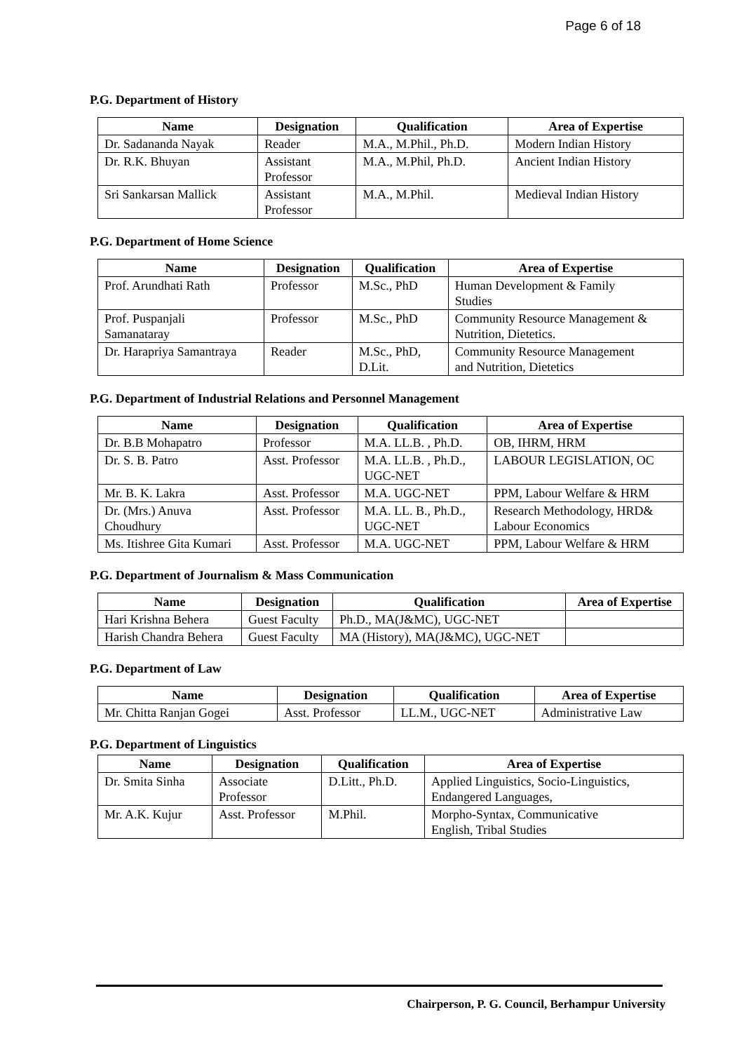Page 6 of 18
P.G. Department of History
| Name | Designation | Qualification | Area of Expertise |
| --- | --- | --- | --- |
| Dr. Sadananda Nayak | Reader | M.A., M.Phil., Ph.D. | Modern Indian History |
| Dr. R.K. Bhuyan | Assistant Professor | M.A., M.Phil, Ph.D. | Ancient Indian History |
| Sri Sankarsan Mallick | Assistant Professor | M.A., M.Phil. | Medieval Indian History |
P.G. Department of Home Science
| Name | Designation | Qualification | Area of Expertise |
| --- | --- | --- | --- |
| Prof. Arundhati Rath | Professor | M.Sc., PhD | Human Development & Family Studies |
| Prof. Puspanjali Samanataray | Professor | M.Sc., PhD | Community Resource Management & Nutrition, Dietetics. |
| Dr. Harapriya Samantraya | Reader | M.Sc., PhD, D.Lit. | Community Resource Management and Nutrition, Dietetics |
P.G. Department of Industrial Relations and Personnel Management
| Name | Designation | Qualification | Area of Expertise |
| --- | --- | --- | --- |
| Dr. B.B Mohapatro | Professor | M.A. LL.B. , Ph.D. | OB, IHRM, HRM |
| Dr. S. B. Patro | Asst. Professor | M.A. LL.B. , Ph.D., UGC-NET | LABOUR LEGISLATION, OC |
| Mr. B. K. Lakra | Asst. Professor | M.A. UGC-NET | PPM, Labour Welfare & HRM |
| Dr. (Mrs.) Anuva Choudhury | Asst. Professor | M.A. LL. B., Ph.D., UGC-NET | Research Methodology, HRD& Labour Economics |
| Ms. Itishree Gita Kumari | Asst. Professor | M.A. UGC-NET | PPM, Labour Welfare & HRM |
P.G. Department of Journalism & Mass Communication
| Name | Designation | Qualification | Area of Expertise |
| --- | --- | --- | --- |
| Hari Krishna Behera | Guest Faculty | Ph.D., MA(J&MC), UGC-NET | |
| Harish Chandra Behera | Guest Faculty | MA (History), MA(J&MC), UGC-NET | |
P.G. Department of Law
| Name | Designation | Qualification | Area of Expertise |
| --- | --- | --- | --- |
| Mr. Chitta Ranjan Gogei | Asst. Professor | LL.M., UGC-NET | Administrative Law |
P.G. Department of Linguistics
| Name | Designation | Qualification | Area of Expertise |
| --- | --- | --- | --- |
| Dr. Smita Sinha | Associate Professor | D.Litt., Ph.D. | Applied Linguistics, Socio-Linguistics, Endangered Languages, |
| Mr. A.K. Kujur | Asst. Professor | M.Phil. | Morpho-Syntax, Communicative English, Tribal Studies |
Chairperson, P. G. Council, Berhampur University